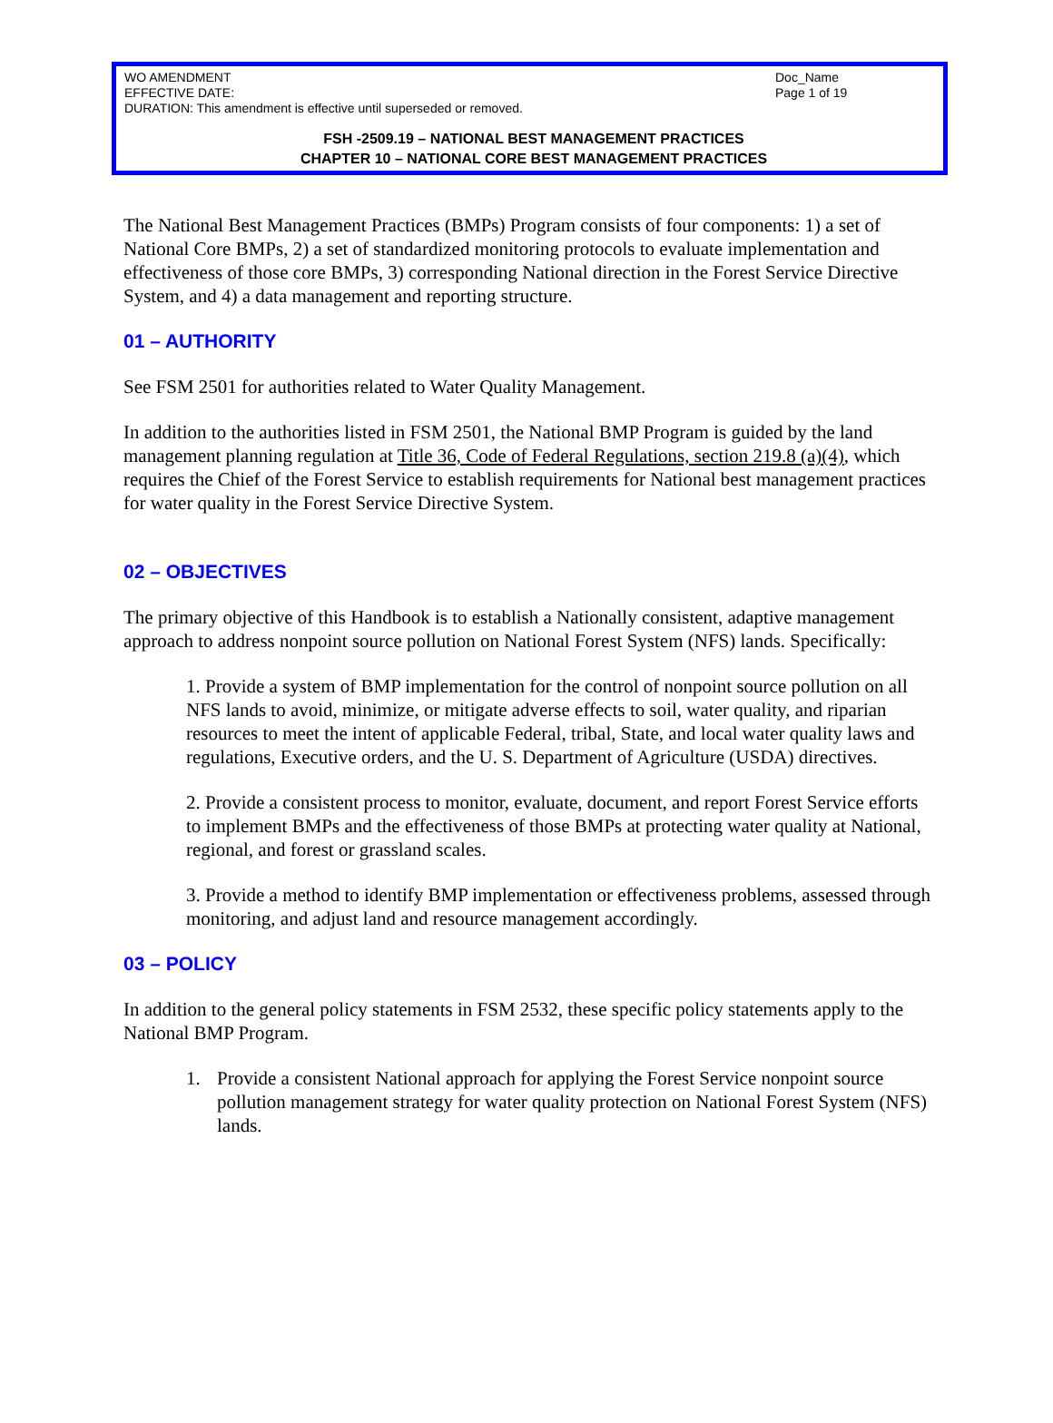WO AMENDMENT
EFFECTIVE DATE:
DURATION: This amendment is effective until superseded or removed.
Doc_Name
Page 1 of 19
FSH -2509.19 – NATIONAL BEST MANAGEMENT PRACTICES
CHAPTER 10 – NATIONAL CORE BEST MANAGEMENT PRACTICES
The National Best Management Practices (BMPs) Program consists of four components: 1) a set of National Core BMPs, 2) a set of standardized monitoring protocols to evaluate implementation and effectiveness of those core BMPs, 3) corresponding National direction in the Forest Service Directive System, and 4) a data management and reporting structure.
01 – AUTHORITY
See FSM 2501 for authorities related to Water Quality Management.
In addition to the authorities listed in FSM 2501, the National BMP Program is guided by the land management planning regulation at Title 36, Code of Federal Regulations, section 219.8 (a)(4), which requires the Chief of the Forest Service to establish requirements for National best management practices for water quality in the Forest Service Directive System.
02 – OBJECTIVES
The primary objective of this Handbook is to establish a Nationally consistent, adaptive management approach to address nonpoint source pollution on National Forest System (NFS) lands. Specifically:
1. Provide a system of BMP implementation for the control of nonpoint source pollution on all NFS lands to avoid, minimize, or mitigate adverse effects to soil, water quality, and riparian resources to meet the intent of applicable Federal, tribal, State, and local water quality laws and regulations, Executive orders, and the U. S. Department of Agriculture (USDA) directives.
2. Provide a consistent process to monitor, evaluate, document, and report Forest Service efforts to implement BMPs and the effectiveness of those BMPs at protecting water quality at National, regional, and forest or grassland scales.
3. Provide a method to identify BMP implementation or effectiveness problems, assessed through monitoring, and adjust land and resource management accordingly.
03 – POLICY
In addition to the general policy statements in FSM 2532, these specific policy statements apply to the National BMP Program.
1. Provide a consistent National approach for applying the Forest Service nonpoint source pollution management strategy for water quality protection on National Forest System (NFS) lands.